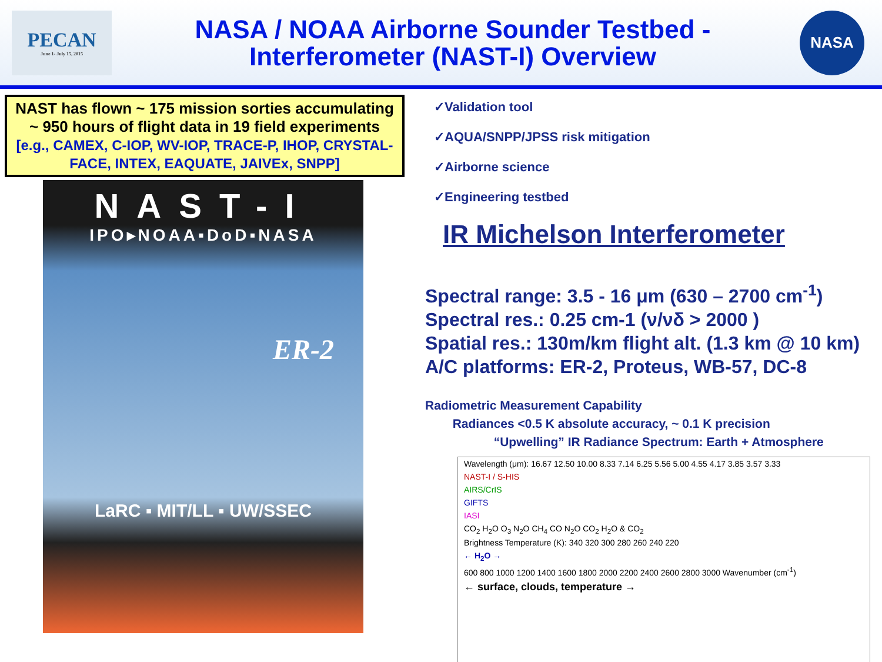PECAN
June 1- July 15, 2015
NASA / NOAA Airborne Sounder Testbed -
Interferometer (NAST-I) Overview
NASA
NAST has flown ~ 175 mission sorties accumulating ~ 950 hours of flight data in 19 field experiments
[e.g., CAMEX, C-IOP, WV-IOP, TRACE-P, IHOP, CRYSTAL-FACE, INTEX, EAQUATE, JAIVEx, SNPP]
NAST-I
IPO▸NOAA▪DoD▪NASA
ER-2
LaRC ▪ MIT/LL ▪ UW/SSEC
✓Validation tool
✓AQUA/SNPP/JPSS risk mitigation
✓Airborne science
✓Engineering testbed
IR Michelson Interferometer
Spectral range: 3.5 - 16 μm (630 – 2700 cm<sup>-1</sup>)
Spectral res.: 0.25 cm-1 (ν/νδ > 2000 )
Spatial res.: 130m/km flight alt. (1.3 km @ 10 km)
A/C platforms: ER-2, Proteus, WB-57, DC-8
Radiometric Measurement Capability
Radiances <0.5 K absolute accuracy, ~ 0.1 K precision
“Upwelling” IR Radiance Spectrum: Earth + Atmosphere
Wavelength (μm): 16.67 12.50 10.00 8.33 7.14 6.25 5.56 5.00 4.55 4.17 3.85 3.57 3.33
NAST-I / S-HIS
AIRS/CrIS
GIFTS
IASI
CO<sub>2</sub> H<sub>2</sub>O O<sub>3</sub> N<sub>2</sub>O CH<sub>4</sub> CO N<sub>2</sub>O CO<sub>2</sub> H<sub>2</sub>O & CO<sub>2</sub>
Brightness Temperature (K): 340 320 300 280 260 240 220
← H<sub>2</sub>O →
600 800 1000 1200 1400 1600 1800 2000 2200 2400 2600 2800 3000 Wavenumber (cm<sup>-1</sup>)
← surface, clouds, temperature →